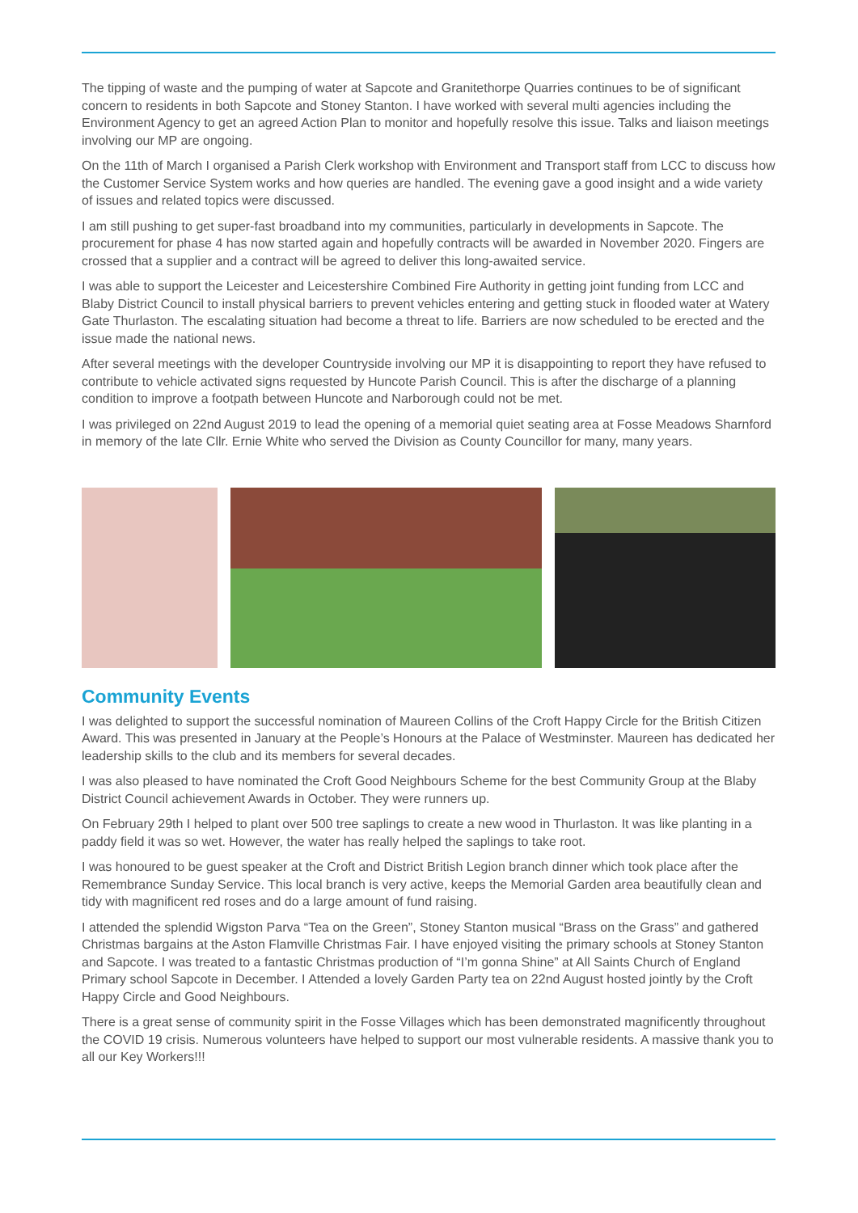The tipping of waste and the pumping of water at Sapcote and Granitethorpe Quarries continues to be of significant concern to residents in both Sapcote and Stoney Stanton. I have worked with several multi agencies including the Environment Agency to get an agreed Action Plan to monitor and hopefully resolve this issue. Talks and liaison meetings involving our MP are ongoing.
On the 11th of March I organised a Parish Clerk workshop with Environment and Transport staff from LCC to discuss how the Customer Service System works and how queries are handled. The evening gave a good insight and a wide variety of issues and related topics were discussed.
I am still pushing to get super-fast broadband into my communities, particularly in developments in Sapcote. The procurement for phase 4 has now started again and hopefully contracts will be awarded in November 2020. Fingers are crossed that a supplier and a contract will be agreed to deliver this long-awaited service.
I was able to support the Leicester and Leicestershire Combined Fire Authority in getting joint funding from LCC and Blaby District Council to install physical barriers to prevent vehicles entering and getting stuck in flooded water at Watery Gate Thurlaston. The escalating situation had become a threat to life. Barriers are now scheduled to be erected and the issue made the national news.
After several meetings with the developer Countryside involving our MP it is disappointing to report they have refused to contribute to vehicle activated signs requested by Huncote Parish Council. This is after the discharge of a planning condition to improve a footpath between Huncote and Narborough could not be met.
I was privileged on 22nd August 2019 to lead the opening of a memorial quiet seating area at Fosse Meadows Sharnford in memory of the late Cllr. Ernie White who served the Division as County Councillor for many, many years.
Community Events
I was delighted to support the successful nomination of Maureen Collins of the Croft Happy Circle for the British Citizen Award. This was presented in January at the People’s Honours at the Palace of Westminster. Maureen has dedicated her leadership skills to the club and its members for several decades.
I was also pleased to have nominated the Croft Good Neighbours Scheme for the best Community Group at the Blaby District Council achievement Awards in October. They were runners up.
On February 29th I helped to plant over 500 tree saplings to create a new wood in Thurlaston. It was like planting in a paddy field it was so wet. However, the water has really helped the saplings to take root.
I was honoured to be guest speaker at the Croft and District British Legion branch dinner which took place after the Remembrance Sunday Service. This local branch is very active, keeps the Memorial Garden area beautifully clean and tidy with magnificent red roses and do a large amount of fund raising.
I attended the splendid Wigston Parva “Tea on the Green”, Stoney Stanton musical “Brass on the Grass” and gathered Christmas bargains at the Aston Flamville Christmas Fair. I have enjoyed visiting the primary schools at Stoney Stanton and Sapcote. I was treated to a fantastic Christmas production of “I’m gonna Shine” at All Saints Church of England Primary school Sapcote in December. I Attended a lovely Garden Party tea on 22nd August hosted jointly by the Croft Happy Circle and Good Neighbours.
There is a great sense of community spirit in the Fosse Villages which has been demonstrated magnificently throughout the COVID 19 crisis. Numerous volunteers have helped to support our most vulnerable residents. A massive thank you to all our Key Workers!!!